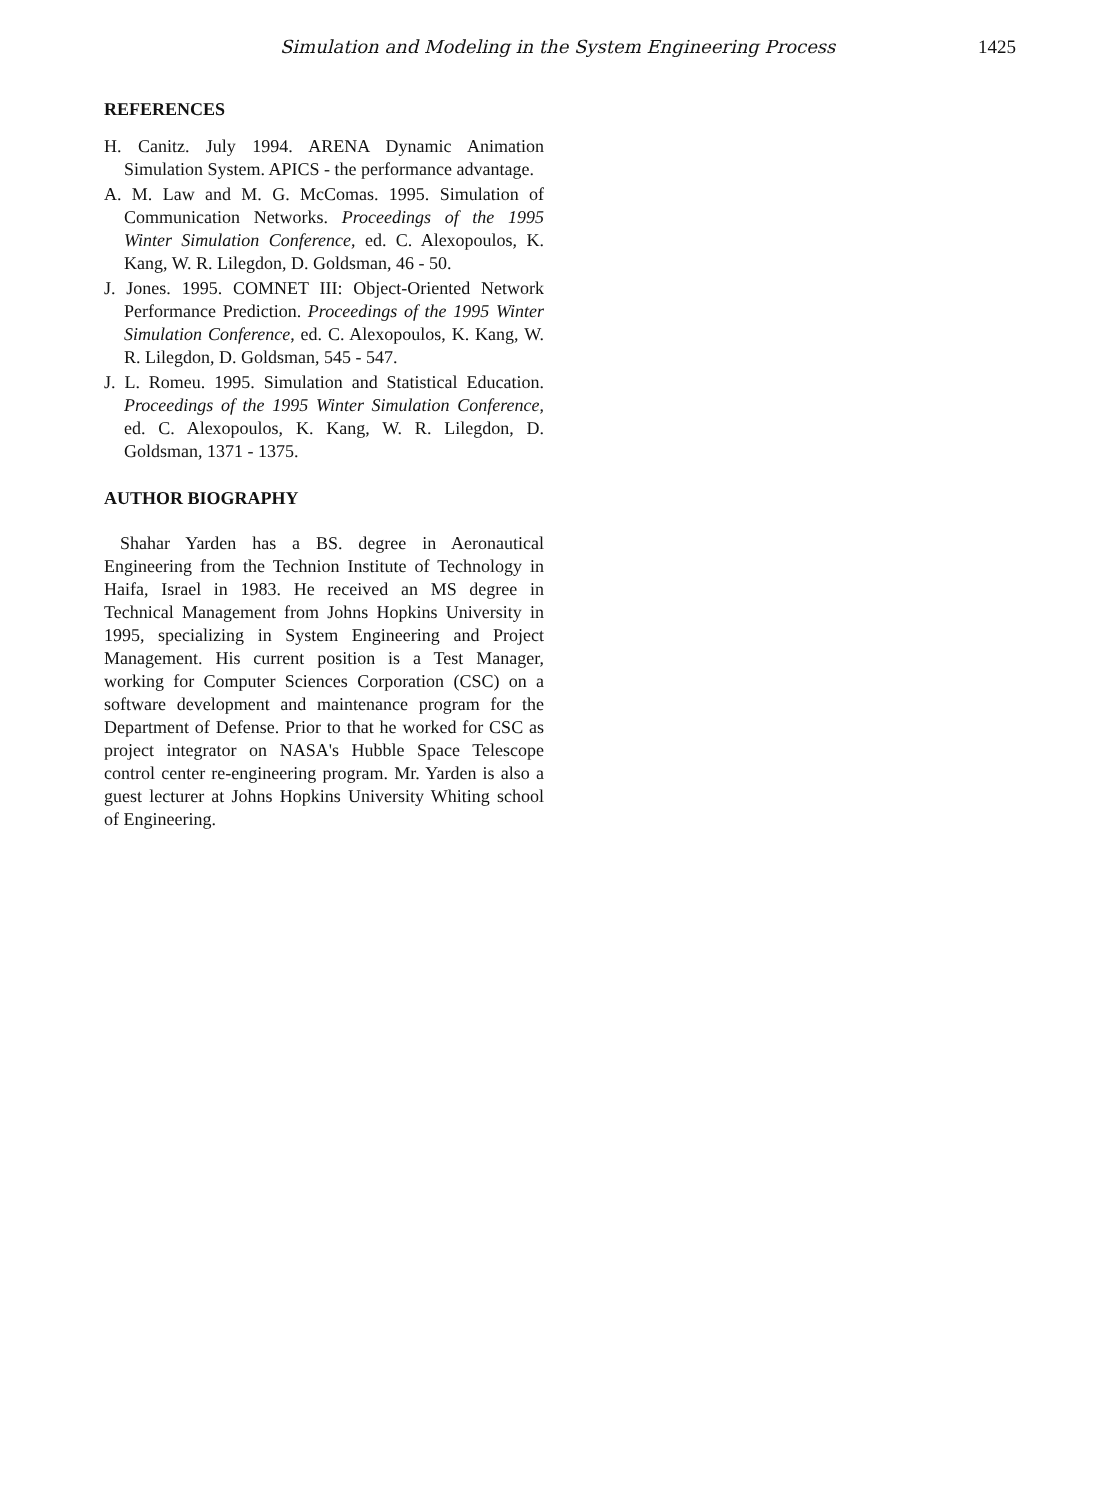Simulation and Modeling in the System Engineering Process 1425
REFERENCES
H. Canitz. July 1994. ARENA Dynamic Animation Simulation System. APICS - the performance advantage.
A. M. Law and M. G. McComas. 1995. Simulation of Communication Networks. Proceedings of the 1995 Winter Simulation Conference, ed. C. Alexopoulos, K. Kang, W. R. Lilegdon, D. Goldsman, 46 - 50.
J. Jones. 1995. COMNET III: Object-Oriented Network Performance Prediction. Proceedings of the 1995 Winter Simulation Conference, ed. C. Alexopoulos, K. Kang, W. R. Lilegdon, D. Goldsman, 545 - 547.
J. L. Romeu. 1995. Simulation and Statistical Education. Proceedings of the 1995 Winter Simulation Conference, ed. C. Alexopoulos, K. Kang, W. R. Lilegdon, D. Goldsman, 1371 - 1375.
AUTHOR BIOGRAPHY
Shahar Yarden has a BS. degree in Aeronautical Engineering from the Technion Institute of Technology in Haifa, Israel in 1983. He received an MS degree in Technical Management from Johns Hopkins University in 1995, specializing in System Engineering and Project Management. His current position is a Test Manager, working for Computer Sciences Corporation (CSC) on a software development and maintenance program for the Department of Defense. Prior to that he worked for CSC as project integrator on NASA's Hubble Space Telescope control center re-engineering program. Mr. Yarden is also a guest lecturer at Johns Hopkins University Whiting school of Engineering.